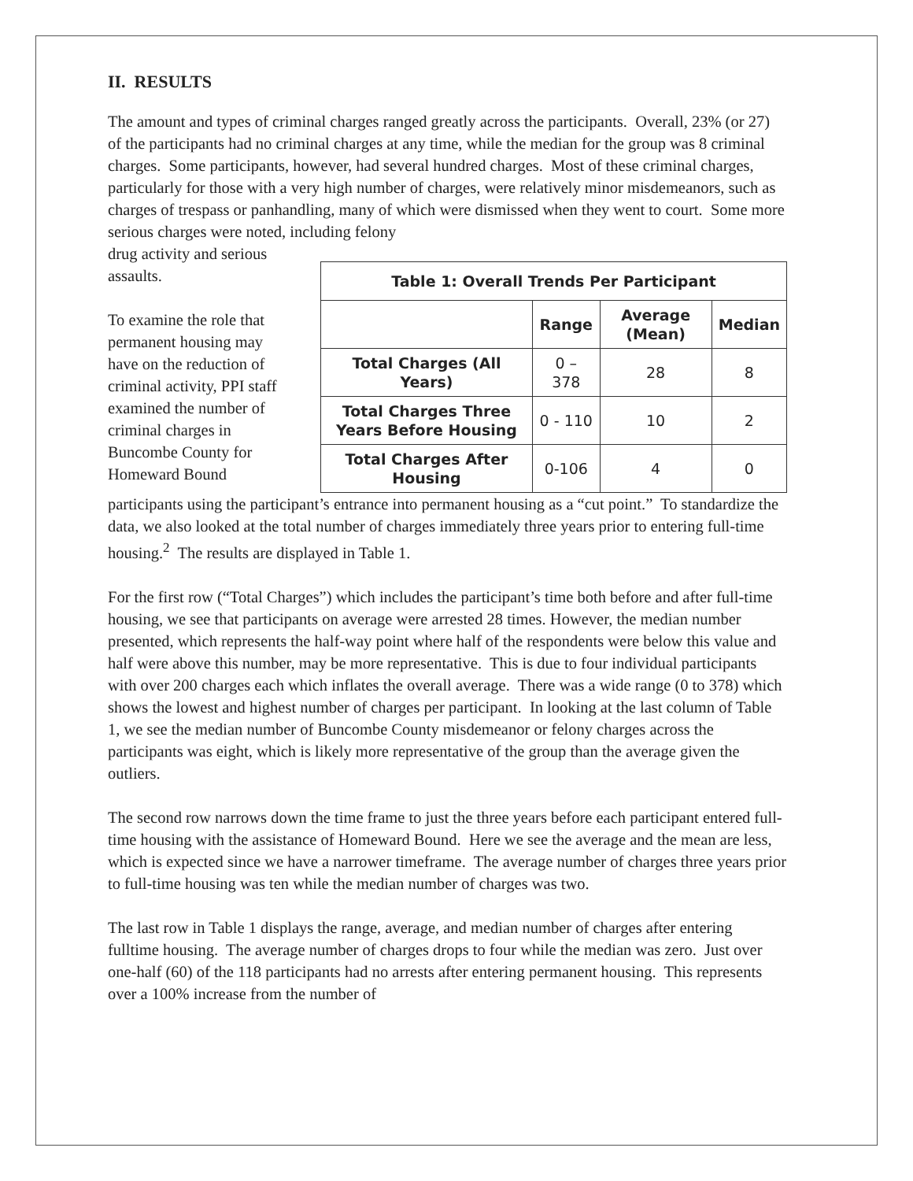II. RESULTS
The amount and types of criminal charges ranged greatly across the participants. Overall, 23% (or 27) of the participants had no criminal charges at any time, while the median for the group was 8 criminal charges. Some participants, however, had several hundred charges. Most of these criminal charges, particularly for those with a very high number of charges, were relatively minor misdemeanors, such as charges of trespass or panhandling, many of which were dismissed when they went to court. Some more serious charges were noted, including felony
drug activity and serious assaults.
To examine the role that permanent housing may have on the reduction of criminal activity, PPI staff examined the number of criminal charges in Buncombe County for Homeward Bound
| Table 1: Overall Trends Per Participant | | | |
| --- | --- | --- | --- |
| | Range | Average (Mean) | Median |
| Total Charges (All Years) | 0 – 378 | 28 | 8 |
| Total Charges Three Years Before Housing | 0 - 110 | 10 | 2 |
| Total Charges After Housing | 0-106 | 4 | 0 |
participants using the participant’s entrance into permanent housing as a “cut point.” To standardize the data, we also looked at the total number of charges immediately three years prior to entering full-time housing.<sup>2</sup> The results are displayed in Table 1.
For the first row (“Total Charges”) which includes the participant’s time both before and after full-time housing, we see that participants on average were arrested 28 times. However, the median number presented, which represents the half-way point where half of the respondents were below this value and half were above this number, may be more representative. This is due to four individual participants with over 200 charges each which inflates the overall average. There was a wide range (0 to 378) which shows the lowest and highest number of charges per participant. In looking at the last column of Table 1, we see the median number of Buncombe County misdemeanor or felony charges across the participants was eight, which is likely more representative of the group than the average given the outliers.
The second row narrows down the time frame to just the three years before each participant entered full-time housing with the assistance of Homeward Bound. Here we see the average and the mean are less, which is expected since we have a narrower timeframe. The average number of charges three years prior to full-time housing was ten while the median number of charges was two.
The last row in Table 1 displays the range, average, and median number of charges after entering fulltime housing. The average number of charges drops to four while the median was zero. Just over one-half (60) of the 118 participants had no arrests after entering permanent housing. This represents over a 100% increase from the number of